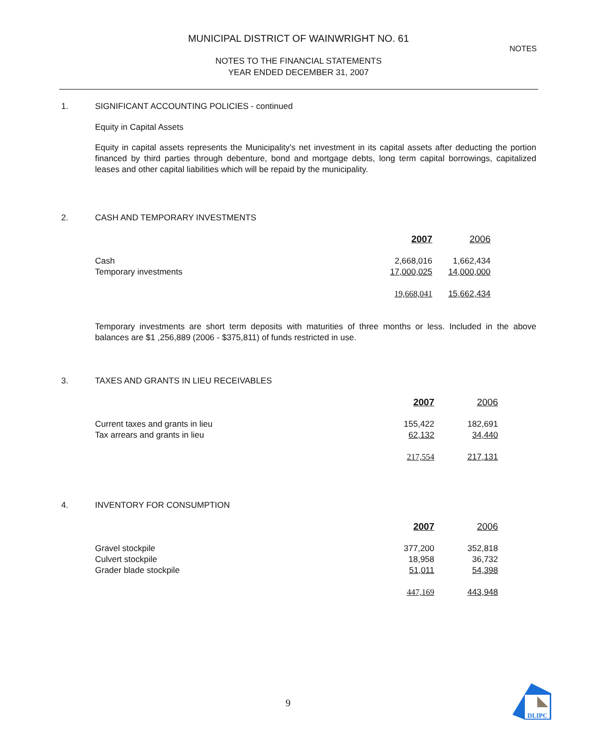MUNICIPAL DISTRICT OF WAINWRIGHT NO. 61
NOTES TO THE FINANCIAL STATEMENTS
YEAR ENDED DECEMBER 31, 2007
NOTES
1. SIGNIFICANT ACCOUNTING POLICIES - continued
Equity in Capital Assets
Equity in capital assets represents the Municipality's net investment in its capital assets after deducting the portion financed by third parties through debenture, bond and mortgage debts, long term capital borrowings, capitalized leases and other capital liabilities which will be repaid by the municipality.
2. CASH AND TEMPORARY INVESTMENTS
| | 2007 | 2006 |
| Cash | 2,668,016 | 1,662,434 |
| Temporary investments | 17,000,025 | 14,000,000 |
| | 19,668,041 | 15,662,434 |
Temporary investments are short term deposits with maturities of three months or less. Included in the above balances are $1 ,256,889 (2006 - $375,811) of funds restricted in use.
3. TAXES AND GRANTS IN LIEU RECEIVABLES
| | 2007 | 2006 |
| Current taxes and grants in lieu | 155,422 | 182,691 |
| Tax arrears and grants in lieu | 62,132 | 34,440 |
| | 217,554 | 217,131 |
4. INVENTORY FOR CONSUMPTION
| | 2007 | 2006 |
| Gravel stockpile | 377,200 | 352,818 |
| Culvert stockpile | 18,958 | 36,732 |
| Grader blade stockpile | 51,011 | 54,398 |
| | 447,169 | 443,948 |
9
DLIPC